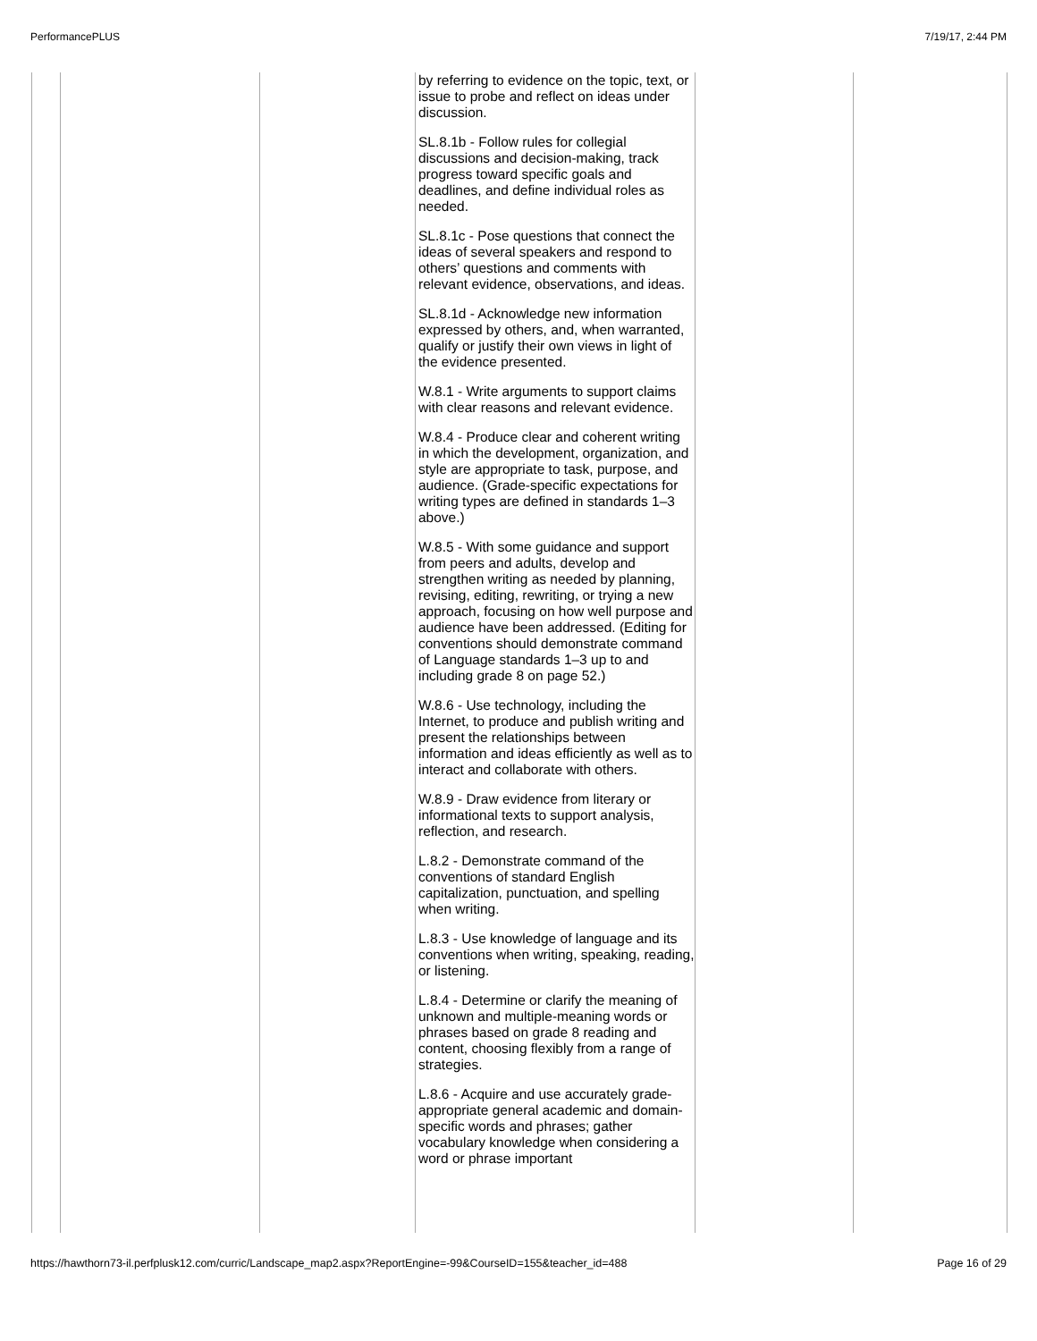PerformancePLUS 7/19/17, 2:44 PM
| | | | by referring to evidence on the topic, text, or issue to probe and reflect on ideas under discussion. SL.8.1b - Follow rules for collegial discussions and decision-making, track progress toward specific goals and deadlines, and define individual roles as needed. SL.8.1c - Pose questions that connect the ideas of several speakers and respond to others’ questions and comments with relevant evidence, observations, and ideas. SL.8.1d - Acknowledge new information expressed by others, and, when warranted, qualify or justify their own views in light of the evidence presented. W.8.1 - Write arguments to support claims with clear reasons and relevant evidence. W.8.4 - Produce clear and coherent writing in which the development, organization, and style are appropriate to task, purpose, and audience. (Grade-specific expectations for writing types are defined in standards 1–3 above.) W.8.5 - With some guidance and support from peers and adults, develop and strengthen writing as needed by planning, revising, editing, rewriting, or trying a new approach, focusing on how well purpose and audience have been addressed. (Editing for conventions should demonstrate command of Language standards 1–3 up to and including grade 8 on page 52.) W.8.6 - Use technology, including the Internet, to produce and publish writing and present the relationships between information and ideas efficiently as well as to interact and collaborate with others. W.8.9 - Draw evidence from literary or informational texts to support analysis, reflection, and research. L.8.2 - Demonstrate command of the conventions of standard English capitalization, punctuation, and spelling when writing. L.8.3 - Use knowledge of language and its conventions when writing, speaking, reading, or listening. L.8.4 - Determine or clarify the meaning of unknown and multiple-meaning words or phrases based on grade 8 reading and content, choosing flexibly from a range of strategies. L.8.6 - Acquire and use accurately grade-appropriate general academic and domain-specific words and phrases; gather vocabulary knowledge when considering a word or phrase important | | |
https://hawthorn73-il.perfplusk12.com/curric/Landscape_map2.aspx?ReportEngine=-99&CourseID=155&teacher_id=488 Page 16 of 29